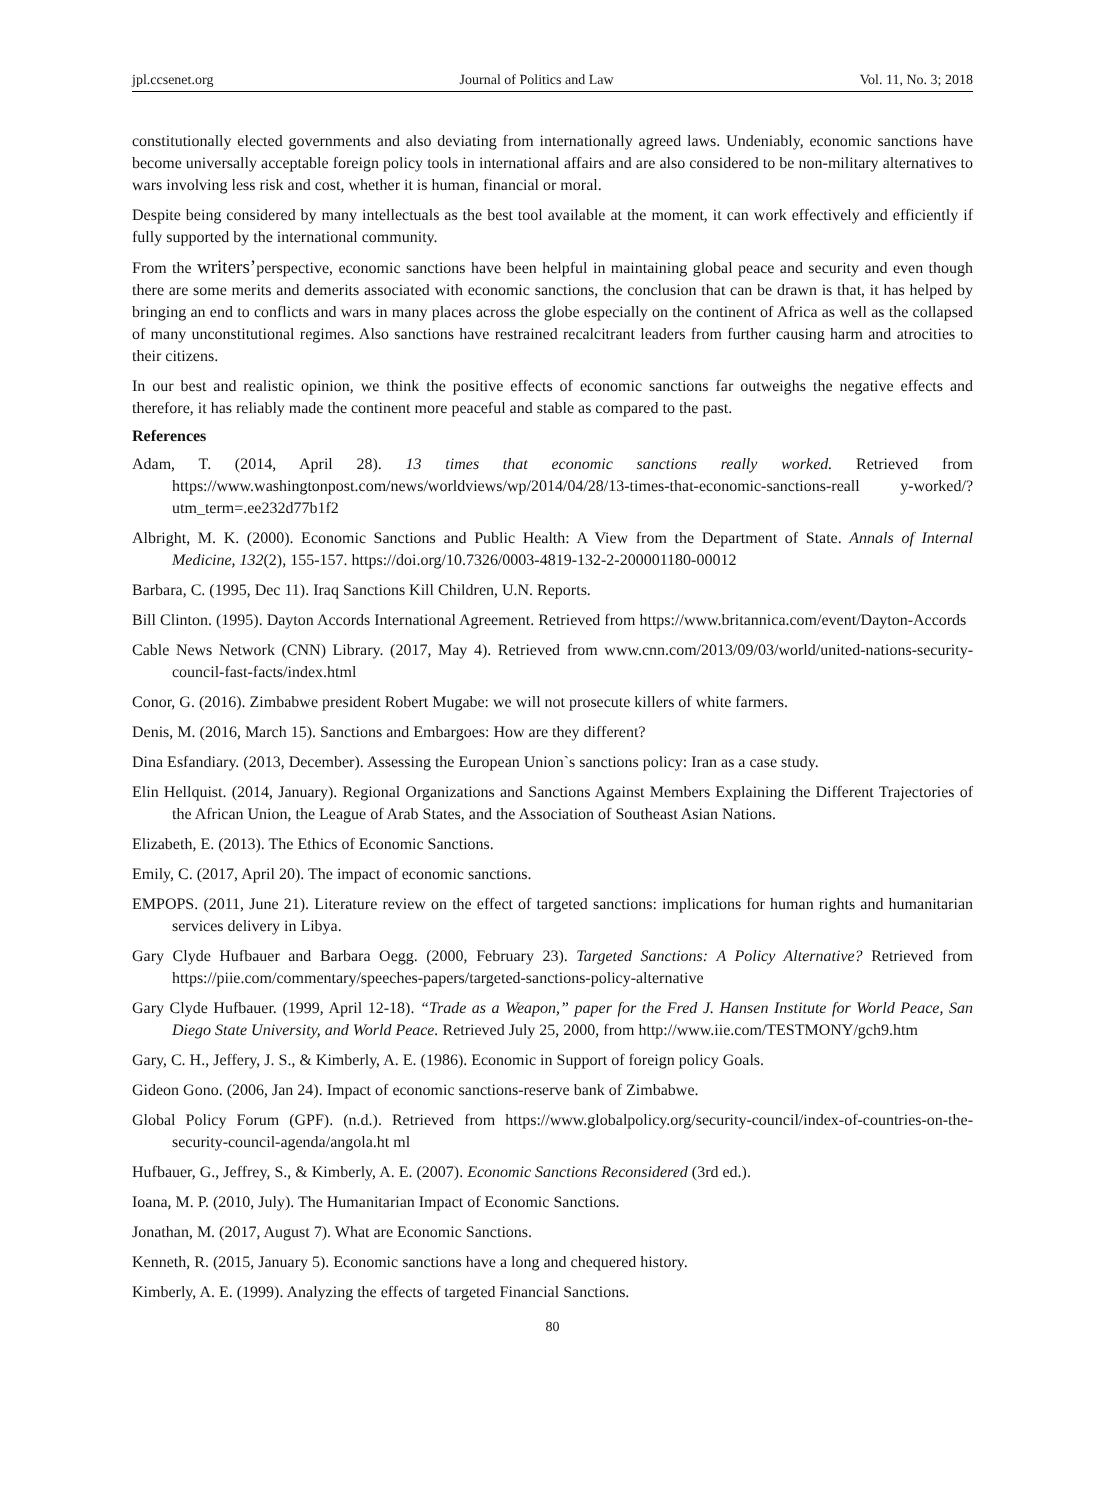jpl.ccsenet.org Journal of Politics and Law Vol. 11, No. 3; 2018
constitutionally elected governments and also deviating from internationally agreed laws. Undeniably, economic sanctions have become universally acceptable foreign policy tools in international affairs and are also considered to be non-military alternatives to wars involving less risk and cost, whether it is human, financial or moral.
Despite being considered by many intellectuals as the best tool available at the moment, it can work effectively and efficiently if fully supported by the international community.
From the writers’perspective, economic sanctions have been helpful in maintaining global peace and security and even though there are some merits and demerits associated with economic sanctions, the conclusion that can be drawn is that, it has helped by bringing an end to conflicts and wars in many places across the globe especially on the continent of Africa as well as the collapsed of many unconstitutional regimes. Also sanctions have restrained recalcitrant leaders from further causing harm and atrocities to their citizens.
In our best and realistic opinion, we think the positive effects of economic sanctions far outweighs the negative effects and therefore, it has reliably made the continent more peaceful and stable as compared to the past.
References
Adam, T. (2014, April 28). 13 times that economic sanctions really worked. Retrieved from https://www.washingtonpost.com/news/worldviews/wp/2014/04/28/13-times-that-economic-sanctions-reall y-worked/?utm_term=.ee232d77b1f2
Albright, M. K. (2000). Economic Sanctions and Public Health: A View from the Department of State. Annals of Internal Medicine, 132(2), 155-157. https://doi.org/10.7326/0003-4819-132-2-200001180-00012
Barbara, C. (1995, Dec 11). Iraq Sanctions Kill Children, U.N. Reports.
Bill Clinton. (1995). Dayton Accords International Agreement. Retrieved from https://www.britannica.com/event/Dayton-Accords
Cable News Network (CNN) Library. (2017, May 4). Retrieved from www.cnn.com/2013/09/03/world/united-nations-security-council-fast-facts/index.html
Conor, G. (2016). Zimbabwe president Robert Mugabe: we will not prosecute killers of white farmers.
Denis, M. (2016, March 15). Sanctions and Embargoes: How are they different?
Dina Esfandiary. (2013, December). Assessing the European Union`s sanctions policy: Iran as a case study.
Elin Hellquist. (2014, January). Regional Organizations and Sanctions Against Members Explaining the Different Trajectories of the African Union, the League of Arab States, and the Association of Southeast Asian Nations.
Elizabeth, E. (2013). The Ethics of Economic Sanctions.
Emily, C. (2017, April 20). The impact of economic sanctions.
EMPOPS. (2011, June 21). Literature review on the effect of targeted sanctions: implications for human rights and humanitarian services delivery in Libya.
Gary Clyde Hufbauer and Barbara Oegg. (2000, February 23). Targeted Sanctions: A Policy Alternative? Retrieved from https://piie.com/commentary/speeches-papers/targeted-sanctions-policy-alternative
Gary Clyde Hufbauer. (1999, April 12-18). “Trade as a Weapon,” paper for the Fred J. Hansen Institute for World Peace, San Diego State University, and World Peace. Retrieved July 25, 2000, from http://www.iie.com/TESTMONY/gch9.htm
Gary, C. H., Jeffery, J. S., & Kimberly, A. E. (1986). Economic in Support of foreign policy Goals.
Gideon Gono. (2006, Jan 24). Impact of economic sanctions-reserve bank of Zimbabwe.
Global Policy Forum (GPF). (n.d.). Retrieved from https://www.globalpolicy.org/security-council/index-of-countries-on-the-security-council-agenda/angola.ht ml
Hufbauer, G., Jeffrey, S., & Kimberly, A. E. (2007). Economic Sanctions Reconsidered (3rd ed.).
Ioana, M. P. (2010, July). The Humanitarian Impact of Economic Sanctions.
Jonathan, M. (2017, August 7). What are Economic Sanctions.
Kenneth, R. (2015, January 5). Economic sanctions have a long and chequered history.
Kimberly, A. E. (1999). Analyzing the effects of targeted Financial Sanctions.
80